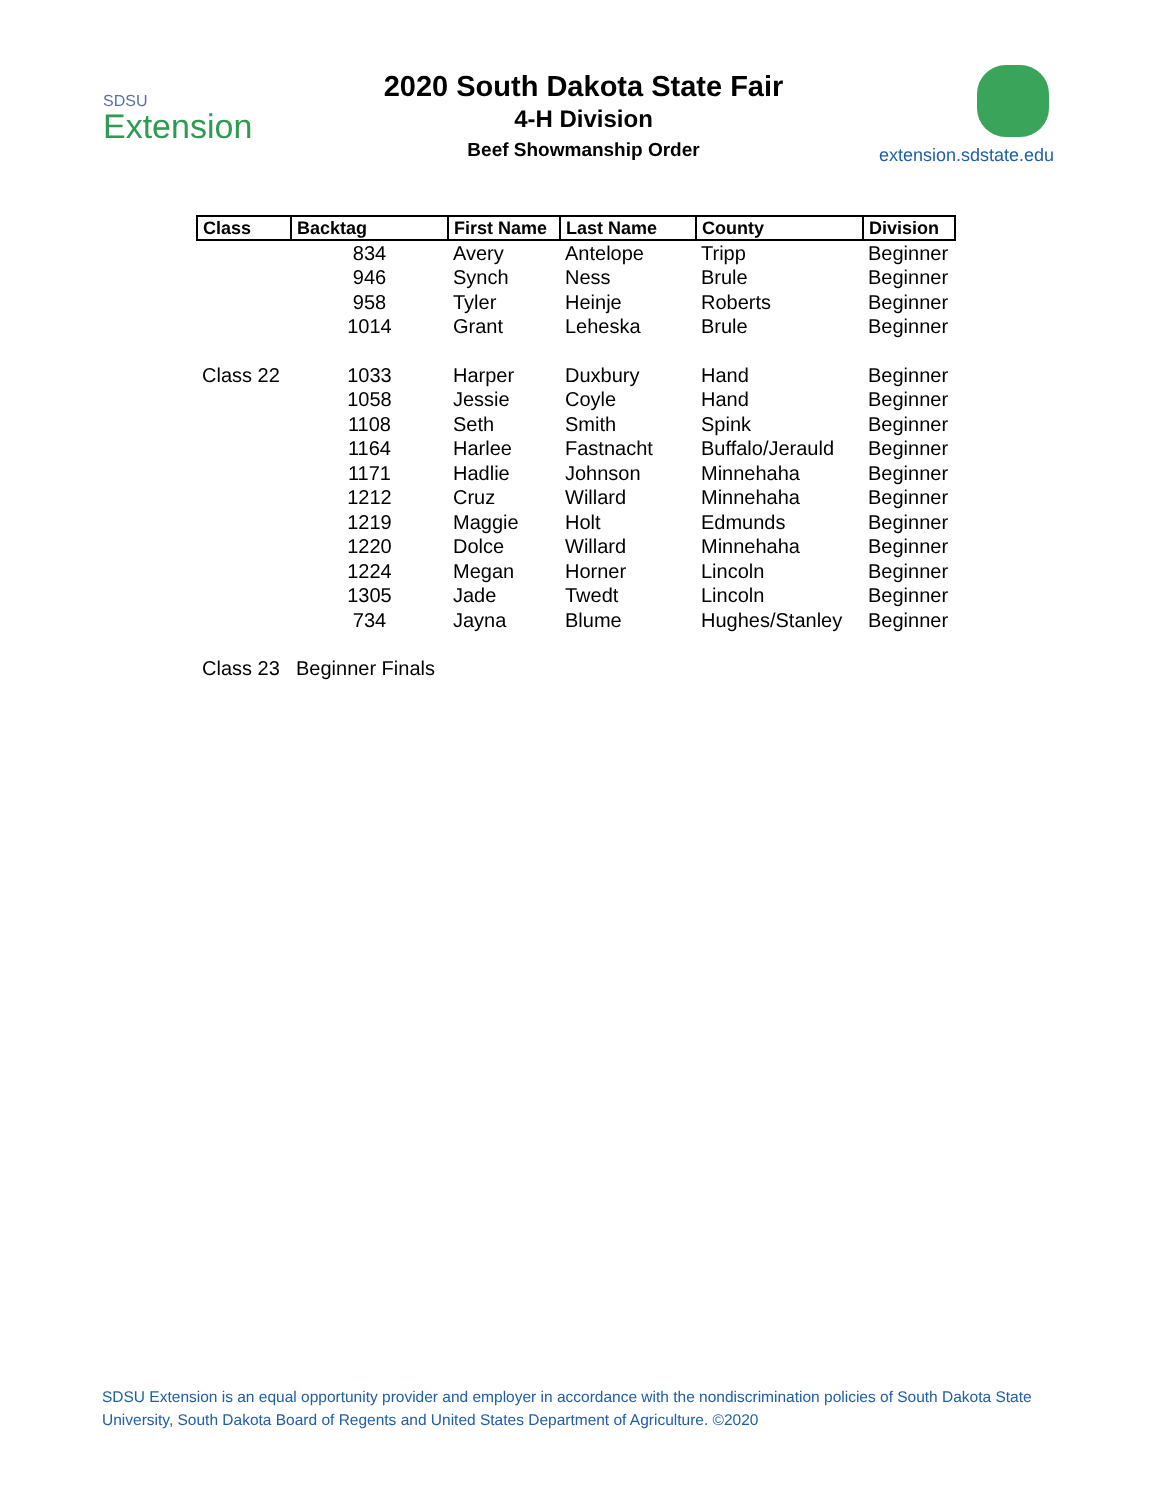SDSU
Extension
2020 South Dakota State Fair
4-H Division
Beef Showmanship Order
extension.sdstate.edu
| Class | Backtag | First Name | Last Name | County | Division |
| --- | --- | --- | --- | --- | --- |
| | 834 | Avery | Antelope | Tripp | Beginner |
| | 946 | Synch | Ness | Brule | Beginner |
| | 958 | Tyler | Heinje | Roberts | Beginner |
| | 1014 | Grant | Leheska | Brule | Beginner |
| Class 22 | 1033 | Harper | Duxbury | Hand | Beginner |
| | 1058 | Jessie | Coyle | Hand | Beginner |
| | 1108 | Seth | Smith | Spink | Beginner |
| | 1164 | Harlee | Fastnacht | Buffalo/Jerauld | Beginner |
| | 1171 | Hadlie | Johnson | Minnehaha | Beginner |
| | 1212 | Cruz | Willard | Minnehaha | Beginner |
| | 1219 | Maggie | Holt | Edmunds | Beginner |
| | 1220 | Dolce | Willard | Minnehaha | Beginner |
| | 1224 | Megan | Horner | Lincoln | Beginner |
| | 1305 | Jade | Twedt | Lincoln | Beginner |
| | 734 | Jayna | Blume | Hughes/Stanley | Beginner |
| Class 23 | Beginner Finals | | | | |
SDSU Extension is an equal opportunity provider and employer in accordance with the nondiscrimination policies of South Dakota State University, South Dakota Board of Regents and United States Department of Agriculture. ©2020